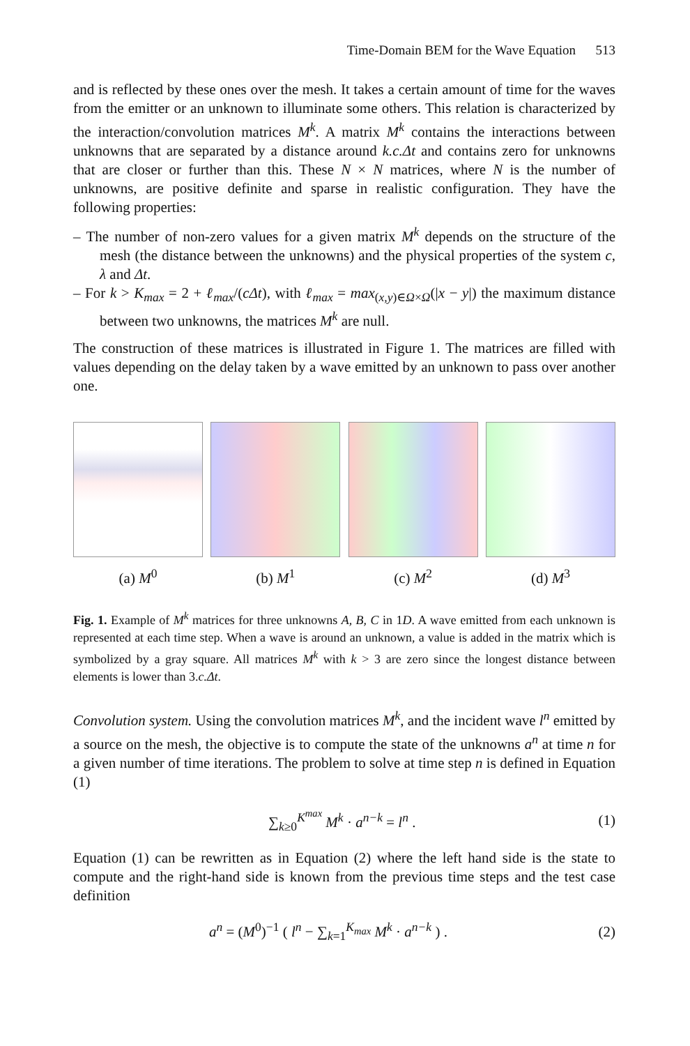Time-Domain BEM for the Wave Equation 513
and is reflected by these ones over the mesh. It takes a certain amount of time for the waves from the emitter or an unknown to illuminate some others. This relation is characterized by the interaction/convolution matrices M<sup>k</sup>. A matrix M<sup>k</sup> contains the interactions between unknowns that are separated by a distance around k.c.Δt and contains zero for unknowns that are closer or further than this. These N × N matrices, where N is the number of unknowns, are positive definite and sparse in realistic configuration. They have the following properties:
– The number of non-zero values for a given matrix M<sup>k</sup> depends on the structure of the mesh (the distance between the unknowns) and the physical properties of the system c, λ and Δt.
– For k > K<sub>max</sub> = 2 + ℓ<sub>max</sub>/(cΔt), with ℓ<sub>max</sub> = max<sub>(x,y)∈Ω×Ω</sub>(|x − y|) the maximum distance between two unknowns, the matrices M<sup>k</sup> are null.
The construction of these matrices is illustrated in Figure 1. The matrices are filled with values depending on the delay taken by a wave emitted by an unknown to pass over another one.
(a) M<sup>0</sup> (b) M<sup>1</sup> (c) M<sup>2</sup> (d) M<sup>3</sup>
Fig. 1. Example of M<sup>k</sup> matrices for three unknowns A, B, C in 1D. A wave emitted from each unknown is represented at each time step. When a wave is around an unknown, a value is added in the matrix which is symbolized by a gray square. All matrices M<sup>k</sup> with k > 3 are zero since the longest distance between elements is lower than 3.c.Δt.
Convolution system. Using the convolution matrices M<sup>k</sup>, and the incident wave l<sup>n</sup> emitted by a source on the mesh, the objective is to compute the state of the unknowns a<sup>n</sup> at time n for a given number of time iterations. The problem to solve at time step n is defined in Equation (1)
∑<sub>k≥0</sub><sup>K<sup>max</sup></sup> M<sup>k</sup> · a<sup>n−k</sup> = l<sup>n</sup> . (1)
Equation (1) can be rewritten as in Equation (2) where the left hand side is the state to compute and the right-hand side is known from the previous time steps and the test case definition
a<sup>n</sup> = (M<sup>0</sup>)<sup>−1</sup> ( l<sup>n</sup> − ∑<sub>k=1</sub><sup>K<sub>max</sub></sup> M<sup>k</sup> · a<sup>n−k</sup> ) . (2)